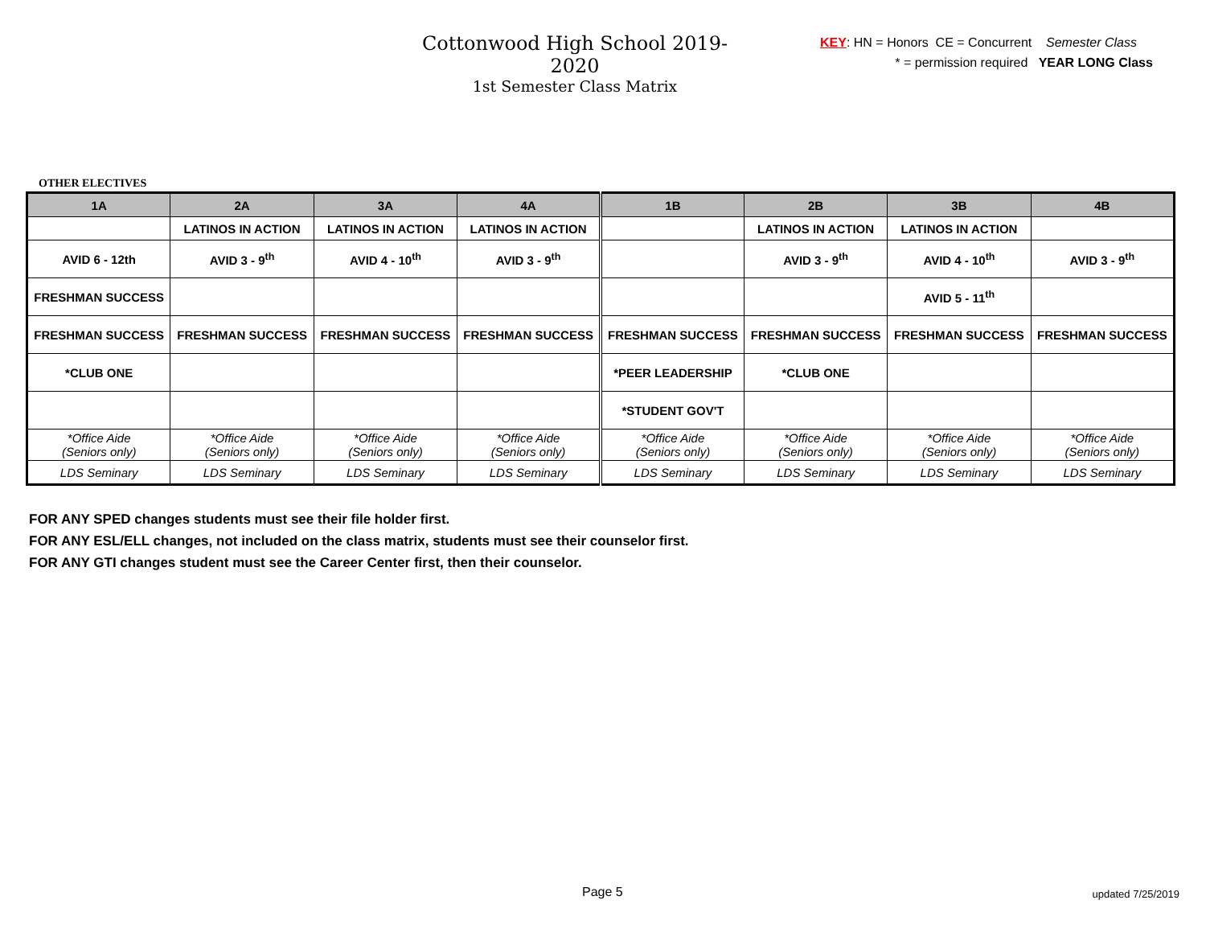Cottonwood High School 2019-2020
1st Semester Class Matrix
KEY: HN = Honors CE = Concurrent Semester Class
* = permission required YEAR LONG Class
OTHER ELECTIVES
| 1A | 2A | 3A | 4A | 1B | 2B | 3B | 4B |
| --- | --- | --- | --- | --- | --- | --- | --- |
| | LATINOS IN ACTION | LATINOS IN ACTION | LATINOS IN ACTION | | LATINOS IN ACTION | LATINOS IN ACTION | |
| AVID 6 - 12th | AVID 3 - 9<sup>th</sup> | AVID 4 - 10<sup>th</sup> | AVID 3 - 9<sup>th</sup> | | AVID 3 - 9<sup>th</sup> | AVID 4 - 10<sup>th</sup> | AVID 3 - 9<sup>th</sup> |
| FRESHMAN SUCCESS | | | | | | AVID 5 - 11<sup>th</sup> | |
| FRESHMAN SUCCESS | FRESHMAN SUCCESS | FRESHMAN SUCCESS | FRESHMAN SUCCESS | FRESHMAN SUCCESS | FRESHMAN SUCCESS | FRESHMAN SUCCESS | FRESHMAN SUCCESS |
| *CLUB ONE | | | | *PEER LEADERSHIP | *CLUB ONE | | |
| | | | | *STUDENT GOV'T | | | |
| *Office Aide (Seniors only) | *Office Aide (Seniors only) | *Office Aide (Seniors only) | *Office Aide (Seniors only) | *Office Aide (Seniors only) | *Office Aide (Seniors only) | *Office Aide (Seniors only) | *Office Aide (Seniors only) |
| LDS Seminary | LDS Seminary | LDS Seminary | LDS Seminary | LDS Seminary | LDS Seminary | LDS Seminary | LDS Seminary |
FOR ANY SPED changes students must see their file holder first.
FOR ANY ESL/ELL changes, not included on the class matrix, students must see their counselor first.
FOR ANY GTI changes student must see the Career Center first, then their counselor.
Page 5 updated 7/25/2019